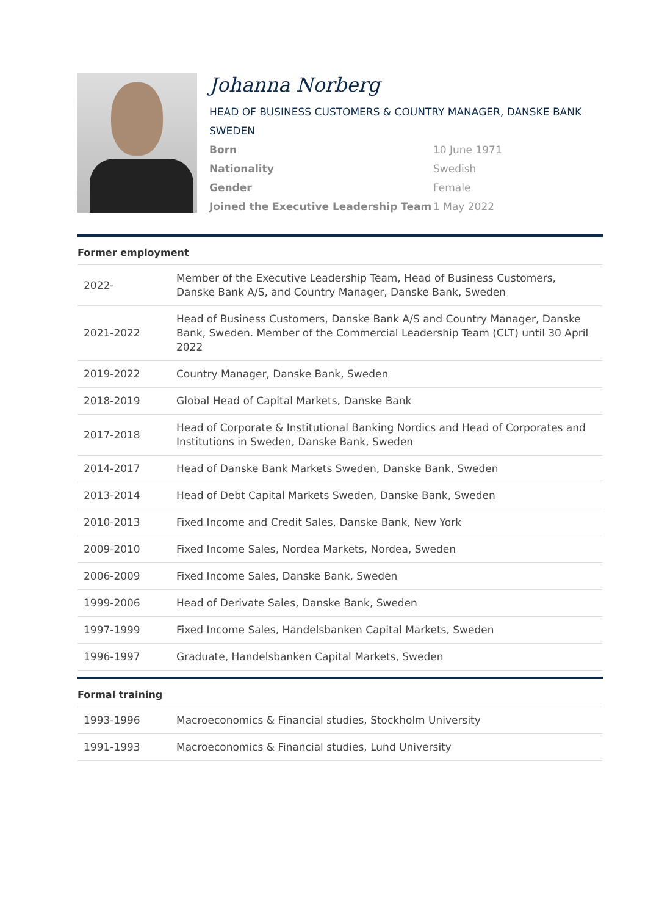Johanna Norberg
HEAD OF BUSINESS CUSTOMERS & COUNTRY MANAGER, DANSKE BANK SWEDEN
| Born | 10 June 1971 |
| Nationality | Swedish |
| Gender | Female |
| Joined the Executive Leadership Team | 1 May 2022 |
Former employment
| 2022- | Member of the Executive Leadership Team, Head of Business Customers, Danske Bank A/S, and Country Manager, Danske Bank, Sweden |
| 2021-2022 | Head of Business Customers, Danske Bank A/S and Country Manager, Danske Bank, Sweden. Member of the Commercial Leadership Team (CLT) until 30 April 2022 |
| 2019-2022 | Country Manager, Danske Bank, Sweden |
| 2018-2019 | Global Head of Capital Markets, Danske Bank |
| 2017-2018 | Head of Corporate & Institutional Banking Nordics and Head of Corporates and Institutions in Sweden, Danske Bank, Sweden |
| 2014-2017 | Head of Danske Bank Markets Sweden, Danske Bank, Sweden |
| 2013-2014 | Head of Debt Capital Markets Sweden, Danske Bank, Sweden |
| 2010-2013 | Fixed Income and Credit Sales, Danske Bank, New York |
| 2009-2010 | Fixed Income Sales, Nordea Markets, Nordea, Sweden |
| 2006-2009 | Fixed Income Sales, Danske Bank, Sweden |
| 1999-2006 | Head of Derivate Sales, Danske Bank, Sweden |
| 1997-1999 | Fixed Income Sales, Handelsbanken Capital Markets, Sweden |
| 1996-1997 | Graduate, Handelsbanken Capital Markets, Sweden |
Formal training
| 1993-1996 | Macroeconomics & Financial studies, Stockholm University |
| 1991-1993 | Macroeconomics & Financial studies, Lund University |